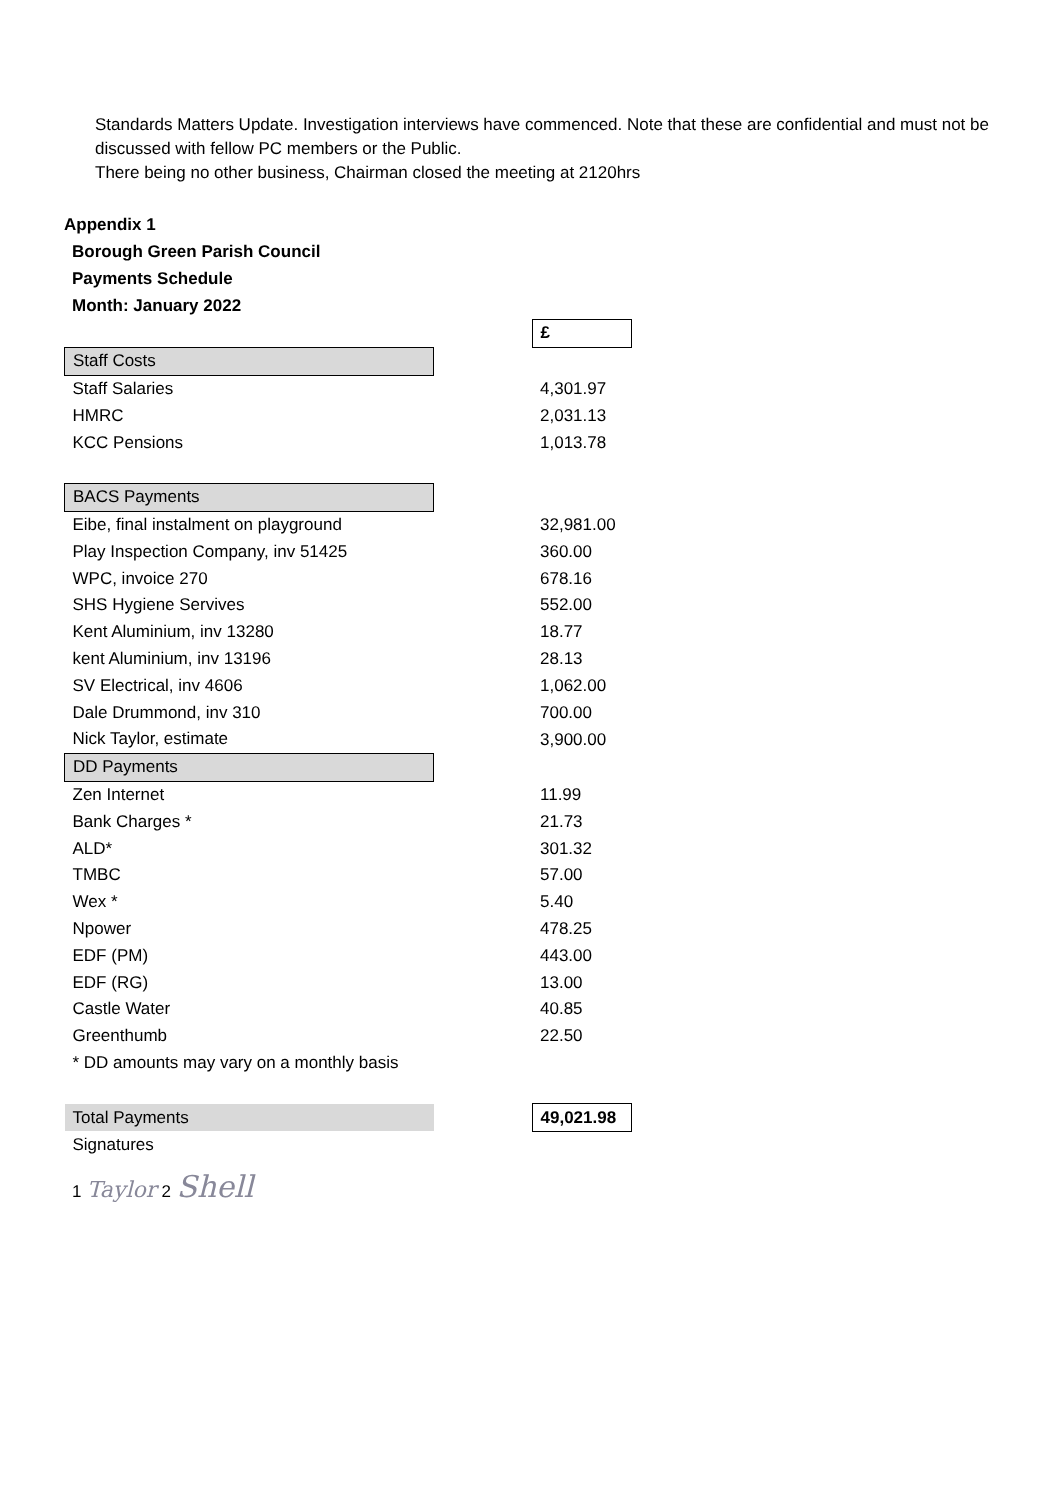Standards Matters Update. Investigation interviews have commenced. Note that these are confidential and must not be discussed with fellow PC members or the Public.
There being no other business, Chairman closed the meeting at 2120hrs
Appendix 1
Borough Green Parish Council
Payments Schedule
Month: January 2022
| | | £ |
| Staff Costs | | |
| Staff Salaries | | 4,301.97 |
| HMRC | | 2,031.13 |
| KCC Pensions | | 1,013.78 |
| BACS Payments | | |
| Eibe, final instalment on playground | | 32,981.00 |
| Play Inspection Company, inv 51425 | | 360.00 |
| WPC, invoice 270 | | 678.16 |
| SHS Hygiene Servives | | 552.00 |
| Kent Aluminium, inv 13280 | | 18.77 |
| kent Aluminium, inv 13196 | | 28.13 |
| SV Electrical, inv 4606 | | 1,062.00 |
| Dale Drummond, inv 310 | | 700.00 |
| Nick Taylor, estimate | | 3,900.00 |
| DD Payments | | |
| Zen Internet | | 11.99 |
| Bank Charges * | | 21.73 |
| ALD* | | 301.32 |
| TMBC | | 57.00 |
| Wex * | | 5.40 |
| Npower | | 478.25 |
| EDF (PM) | | 443.00 |
| EDF (RG) | | 13.00 |
| Castle Water | | 40.85 |
| Greenthumb | | 22.50 |
| * DD amounts may vary on a monthly basis | | |
| Total Payments | | 49,021.98 |
| Signatures | | |
1 Taylor 2 Shell